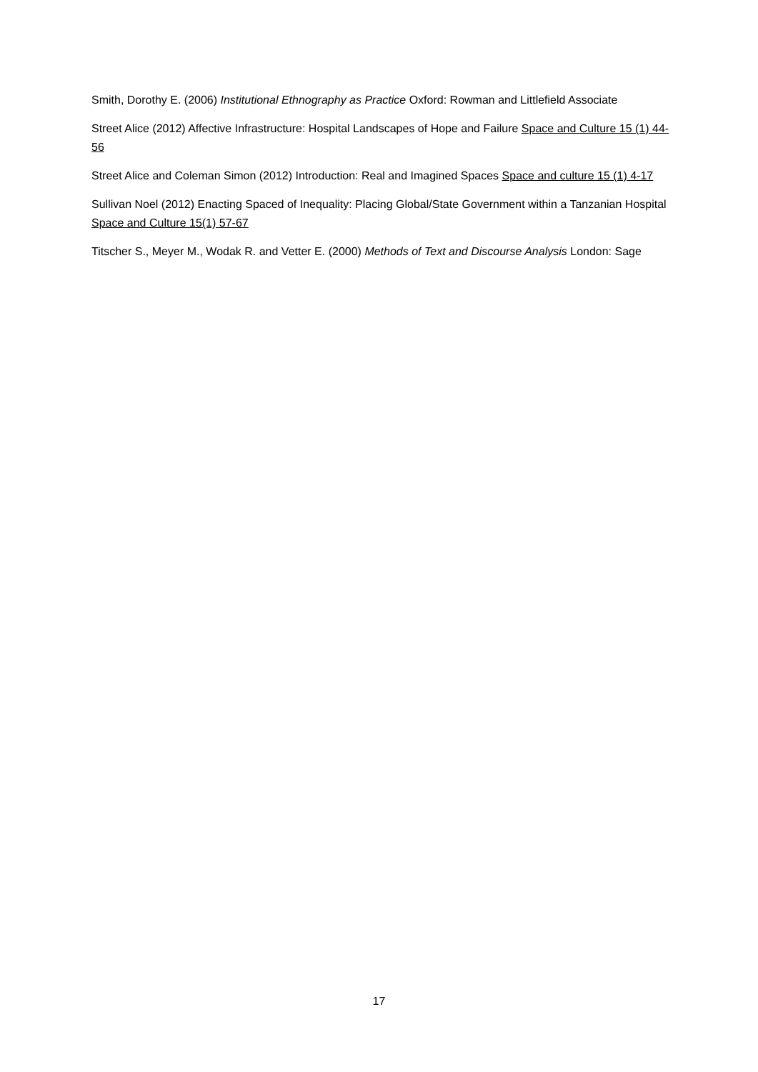Smith, Dorothy E. (2006) Institutional Ethnography as Practice Oxford: Rowman and Littlefield Associate
Street Alice (2012) Affective Infrastructure: Hospital Landscapes of Hope and Failure Space and Culture 15 (1) 44-56
Street Alice and Coleman Simon (2012) Introduction: Real and Imagined Spaces Space and culture 15 (1) 4-17
Sullivan Noel (2012) Enacting Spaced of Inequality: Placing Global/State Government within a Tanzanian Hospital Space and Culture 15(1) 57-67
Titscher S., Meyer M., Wodak R. and Vetter E. (2000) Methods of Text and Discourse Analysis London: Sage
17